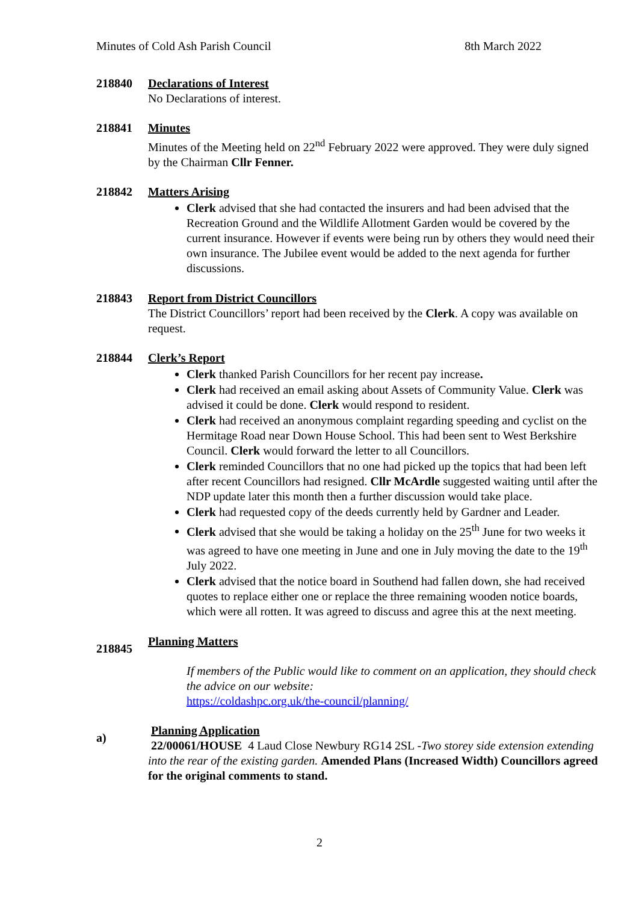Minutes of Cold Ash Parish Council 8th March 2022
218840 Declarations of Interest
No Declarations of interest.
218841 Minutes
Minutes of the Meeting held on 22<sup>nd</sup> February 2022 were approved. They were duly signed by the Chairman Cllr Fenner.
218842 Matters Arising
Clerk advised that she had contacted the insurers and had been advised that the Recreation Ground and the Wildlife Allotment Garden would be covered by the current insurance. However if events were being run by others they would need their own insurance. The Jubilee event would be added to the next agenda for further discussions.
218843 Report from District Councillors
The District Councillors’ report had been received by the Clerk. A copy was available on request.
218844 Clerk’s Report
Clerk thanked Parish Councillors for her recent pay increase.
Clerk had received an email asking about Assets of Community Value. Clerk was advised it could be done. Clerk would respond to resident.
Clerk had received an anonymous complaint regarding speeding and cyclist on the Hermitage Road near Down House School. This had been sent to West Berkshire Council. Clerk would forward the letter to all Councillors.
Clerk reminded Councillors that no one had picked up the topics that had been left after recent Councillors had resigned. Cllr McArdle suggested waiting until after the NDP update later this month then a further discussion would take place.
Clerk had requested copy of the deeds currently held by Gardner and Leader.
Clerk advised that she would be taking a holiday on the 25<sup>th</sup> June for two weeks it was agreed to have one meeting in June and one in July moving the date to the 19<sup>th</sup> July 2022.
Clerk advised that the notice board in Southend had fallen down, she had received quotes to replace either one or replace the three remaining wooden notice boards, which were all rotten. It was agreed to discuss and agree this at the next meeting.
218845
Planning Matters
If members of the Public would like to comment on an application, they should check the advice on our website:
https://coldashpc.org.uk/the-council/planning/
a)
Planning Application
22/00061/HOUSE 4 Laud Close Newbury RG14 2SL -Two storey side extension extending into the rear of the existing garden. Amended Plans (Increased Width) Councillors agreed for the original comments to stand.
2